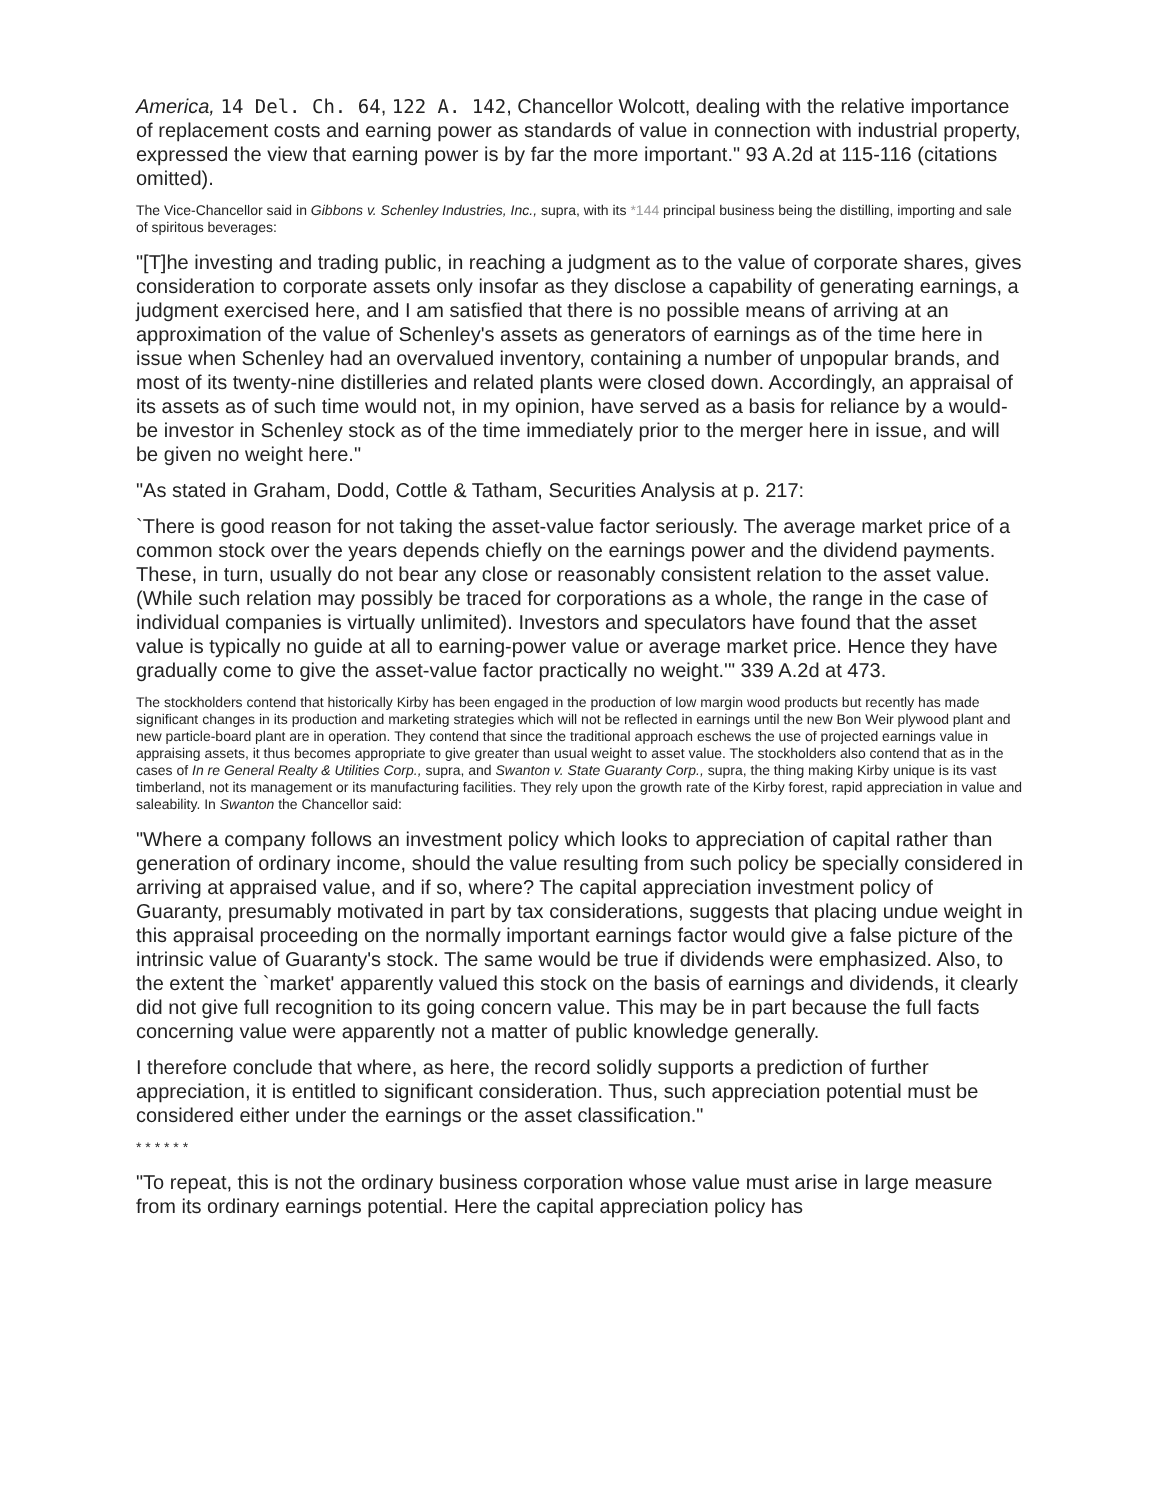America, 14 Del. Ch. 64, 122 A. 142, Chancellor Wolcott, dealing with the relative importance of replacement costs and earning power as standards of value in connection with industrial property, expressed the view that earning power is by far the more important." 93 A.2d at 115-116 (citations omitted).
The Vice-Chancellor said in Gibbons v. Schenley Industries, Inc., supra, with its *144 principal business being the distilling, importing and sale of spiritous beverages:
"[T]he investing and trading public, in reaching a judgment as to the value of corporate shares, gives consideration to corporate assets only insofar as they disclose a capability of generating earnings, a judgment exercised here, and I am satisfied that there is no possible means of arriving at an approximation of the value of Schenley's assets as generators of earnings as of the time here in issue when Schenley had an overvalued inventory, containing a number of unpopular brands, and most of its twenty-nine distilleries and related plants were closed down. Accordingly, an appraisal of its assets as of such time would not, in my opinion, have served as a basis for reliance by a would-be investor in Schenley stock as of the time immediately prior to the merger here in issue, and will be given no weight here."
"As stated in Graham, Dodd, Cottle & Tatham, Securities Analysis at p. 217:
`There is good reason for not taking the asset-value factor seriously. The average market price of a common stock over the years depends chiefly on the earnings power and the dividend payments. These, in turn, usually do not bear any close or reasonably consistent relation to the asset value. (While such relation may possibly be traced for corporations as a whole, the range in the case of individual companies is virtually unlimited). Investors and speculators have found that the asset value is typically no guide at all to earning-power value or average market price. Hence they have gradually come to give the asset-value factor practically no weight.'" 339 A.2d at 473.
The stockholders contend that historically Kirby has been engaged in the production of low margin wood products but recently has made significant changes in its production and marketing strategies which will not be reflected in earnings until the new Bon Weir plywood plant and new particle-board plant are in operation. They contend that since the traditional approach eschews the use of projected earnings value in appraising assets, it thus becomes appropriate to give greater than usual weight to asset value. The stockholders also contend that as in the cases of In re General Realty & Utilities Corp., supra, and Swanton v. State Guaranty Corp., supra, the thing making Kirby unique is its vast timberland, not its management or its manufacturing facilities. They rely upon the growth rate of the Kirby forest, rapid appreciation in value and saleability. In Swanton the Chancellor said:
"Where a company follows an investment policy which looks to appreciation of capital rather than generation of ordinary income, should the value resulting from such policy be specially considered in arriving at appraised value, and if so, where? The capital appreciation investment policy of Guaranty, presumably motivated in part by tax considerations, suggests that placing undue weight in this appraisal proceeding on the normally important earnings factor would give a false picture of the intrinsic value of Guaranty's stock. The same would be true if dividends were emphasized. Also, to the extent the `market' apparently valued this stock on the basis of earnings and dividends, it clearly did not give full recognition to its going concern value. This may be in part because the full facts concerning value were apparently not a matter of public knowledge generally.
I therefore conclude that where, as here, the record solidly supports a prediction of further appreciation, it is entitled to significant consideration. Thus, such appreciation potential must be considered either under the earnings or the asset classification."
* * * * * *
"To repeat, this is not the ordinary business corporation whose value must arise in large measure from its ordinary earnings potential. Here the capital appreciation policy has